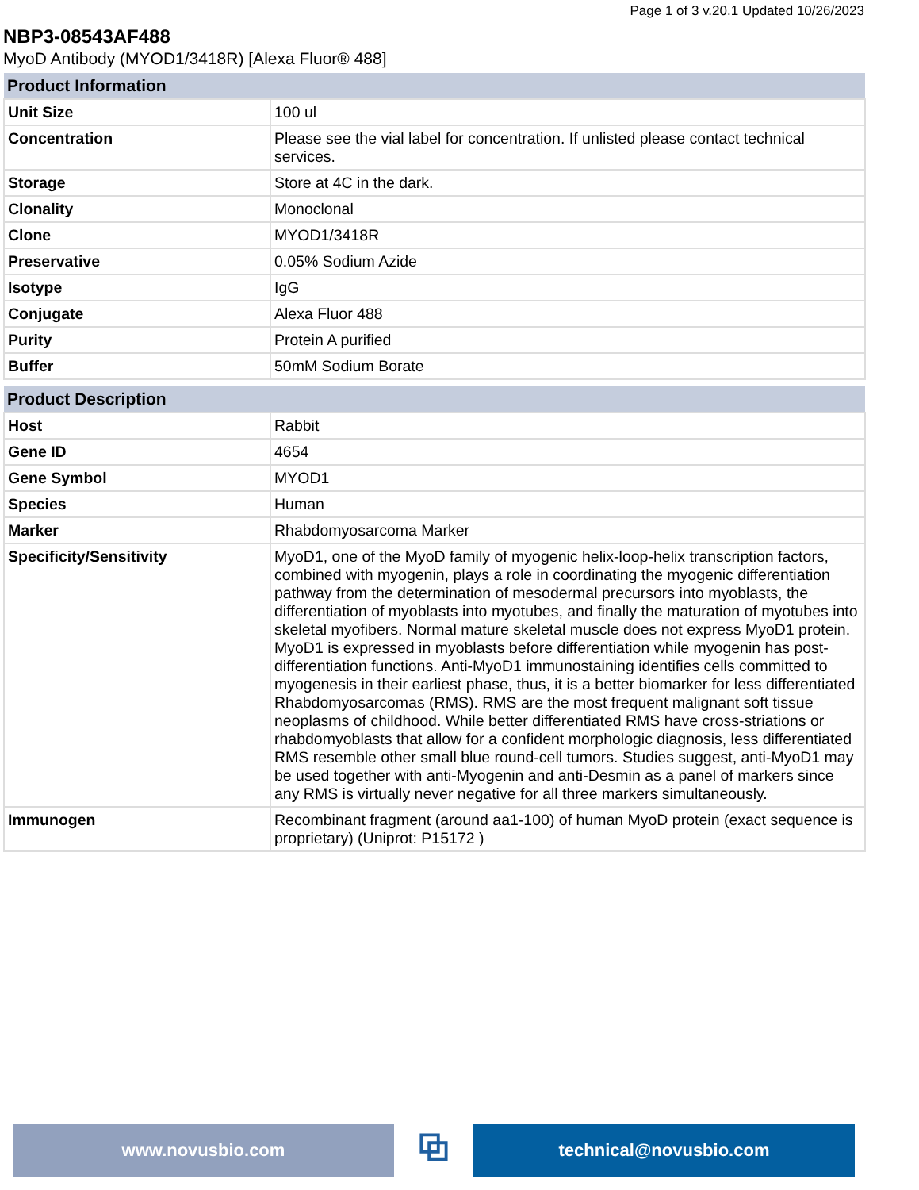Page 1 of 3 v.20.1 Updated 10/26/2023
NBP3-08543AF488
MyoD Antibody (MYOD1/3418R) [Alexa Fluor® 488]
| Product Information | |
| --- | --- |
| Unit Size | 100 ul |
| Concentration | Please see the vial label for concentration. If unlisted please contact technical services. |
| Storage | Store at 4C in the dark. |
| Clonality | Monoclonal |
| Clone | MYOD1/3418R |
| Preservative | 0.05% Sodium Azide |
| Isotype | IgG |
| Conjugate | Alexa Fluor 488 |
| Purity | Protein A purified |
| Buffer | 50mM Sodium Borate |
| Product Description | |
| --- | --- |
| Host | Rabbit |
| Gene ID | 4654 |
| Gene Symbol | MYOD1 |
| Species | Human |
| Marker | Rhabdomyosarcoma Marker |
| Specificity/Sensitivity | MyoD1, one of the MyoD family of myogenic helix-loop-helix transcription factors, combined with myogenin, plays a role in coordinating the myogenic differentiation pathway from the determination of mesodermal precursors into myoblasts, the differentiation of myoblasts into myotubes, and finally the maturation of myotubes into skeletal myofibers. Normal mature skeletal muscle does not express MyoD1 protein. MyoD1 is expressed in myoblasts before differentiation while myogenin has post-differentiation functions. Anti-MyoD1 immunostaining identifies cells committed to myogenesis in their earliest phase, thus, it is a better biomarker for less differentiated Rhabdomyosarcomas (RMS). RMS are the most frequent malignant soft tissue neoplasms of childhood. While better differentiated RMS have cross-striations or rhabdomyoblasts that allow for a confident morphologic diagnosis, less differentiated RMS resemble other small blue round-cell tumors. Studies suggest, anti-MyoD1 may be used together with anti-Myogenin and anti-Desmin as a panel of markers since any RMS is virtually never negative for all three markers simultaneously. |
| Immunogen | Recombinant fragment (around aa1-100) of human MyoD protein (exact sequence is proprietary) (Uniprot: P15172 ) |
www.novusbio.com
⧉
technical@novusbio.com